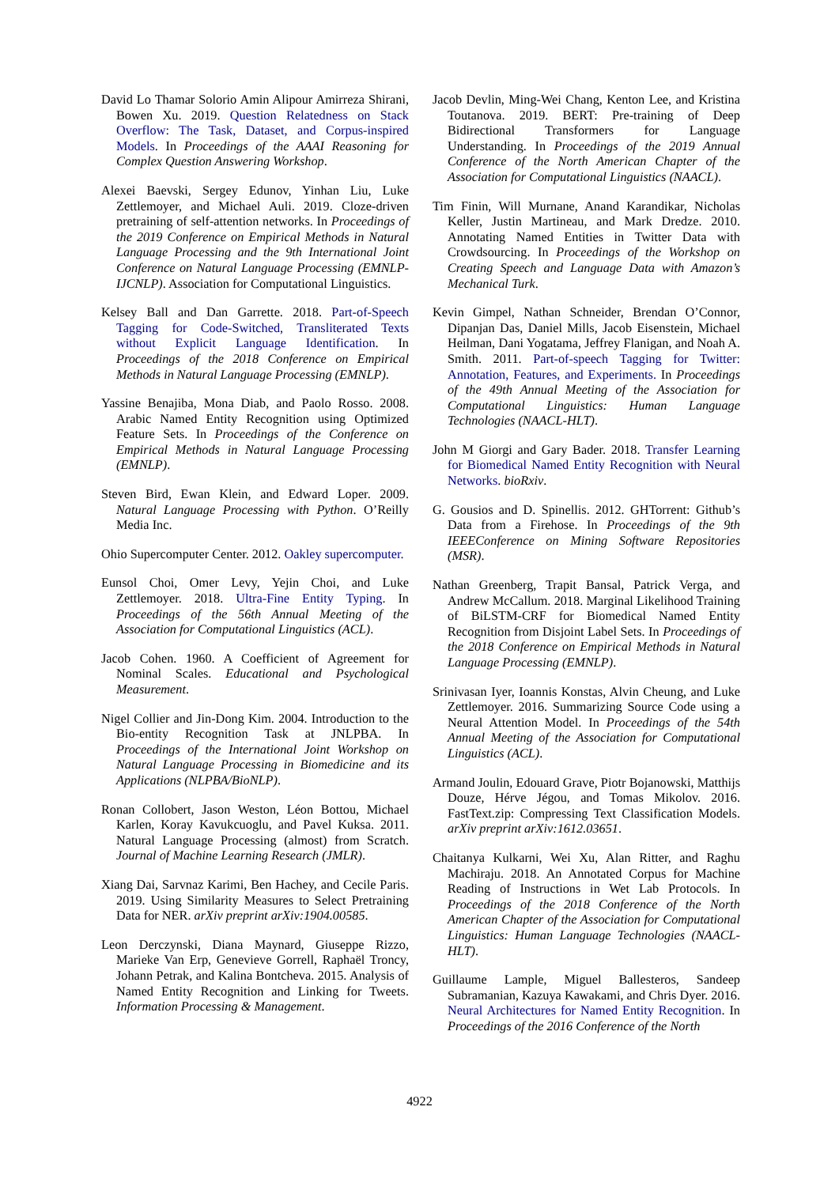David Lo Thamar Solorio Amin Alipour Amirreza Shirani, Bowen Xu. 2019. Question Relatedness on Stack Overflow: The Task, Dataset, and Corpus-inspired Models. In Proceedings of the AAAI Reasoning for Complex Question Answering Workshop.
Alexei Baevski, Sergey Edunov, Yinhan Liu, Luke Zettlemoyer, and Michael Auli. 2019. Cloze-driven pretraining of self-attention networks. In Proceedings of the 2019 Conference on Empirical Methods in Natural Language Processing and the 9th International Joint Conference on Natural Language Processing (EMNLP-IJCNLP). Association for Computational Linguistics.
Kelsey Ball and Dan Garrette. 2018. Part-of-Speech Tagging for Code-Switched, Transliterated Texts without Explicit Language Identification. In Proceedings of the 2018 Conference on Empirical Methods in Natural Language Processing (EMNLP).
Yassine Benajiba, Mona Diab, and Paolo Rosso. 2008. Arabic Named Entity Recognition using Optimized Feature Sets. In Proceedings of the Conference on Empirical Methods in Natural Language Processing (EMNLP).
Steven Bird, Ewan Klein, and Edward Loper. 2009. Natural Language Processing with Python. O’Reilly Media Inc.
Ohio Supercomputer Center. 2012. Oakley supercomputer.
Eunsol Choi, Omer Levy, Yejin Choi, and Luke Zettlemoyer. 2018. Ultra-Fine Entity Typing. In Proceedings of the 56th Annual Meeting of the Association for Computational Linguistics (ACL).
Jacob Cohen. 1960. A Coefficient of Agreement for Nominal Scales. Educational and Psychological Measurement.
Nigel Collier and Jin-Dong Kim. 2004. Introduction to the Bio-entity Recognition Task at JNLPBA. In Proceedings of the International Joint Workshop on Natural Language Processing in Biomedicine and its Applications (NLPBA/BioNLP).
Ronan Collobert, Jason Weston, Léon Bottou, Michael Karlen, Koray Kavukcuoglu, and Pavel Kuksa. 2011. Natural Language Processing (almost) from Scratch. Journal of Machine Learning Research (JMLR).
Xiang Dai, Sarvnaz Karimi, Ben Hachey, and Cecile Paris. 2019. Using Similarity Measures to Select Pretraining Data for NER. arXiv preprint arXiv:1904.00585.
Leon Derczynski, Diana Maynard, Giuseppe Rizzo, Marieke Van Erp, Genevieve Gorrell, Raphaël Troncy, Johann Petrak, and Kalina Bontcheva. 2015. Analysis of Named Entity Recognition and Linking for Tweets. Information Processing & Management.
Jacob Devlin, Ming-Wei Chang, Kenton Lee, and Kristina Toutanova. 2019. BERT: Pre-training of Deep Bidirectional Transformers for Language Understanding. In Proceedings of the 2019 Annual Conference of the North American Chapter of the Association for Computational Linguistics (NAACL).
Tim Finin, Will Murnane, Anand Karandikar, Nicholas Keller, Justin Martineau, and Mark Dredze. 2010. Annotating Named Entities in Twitter Data with Crowdsourcing. In Proceedings of the Workshop on Creating Speech and Language Data with Amazon’s Mechanical Turk.
Kevin Gimpel, Nathan Schneider, Brendan O’Connor, Dipanjan Das, Daniel Mills, Jacob Eisenstein, Michael Heilman, Dani Yogatama, Jeffrey Flanigan, and Noah A. Smith. 2011. Part-of-speech Tagging for Twitter: Annotation, Features, and Experiments. In Proceedings of the 49th Annual Meeting of the Association for Computational Linguistics: Human Language Technologies (NAACL-HLT).
John M Giorgi and Gary Bader. 2018. Transfer Learning for Biomedical Named Entity Recognition with Neural Networks. bioRxiv.
G. Gousios and D. Spinellis. 2012. GHTorrent: Github’s Data from a Firehose. In Proceedings of the 9th IEEEConference on Mining Software Repositories (MSR).
Nathan Greenberg, Trapit Bansal, Patrick Verga, and Andrew McCallum. 2018. Marginal Likelihood Training of BiLSTM-CRF for Biomedical Named Entity Recognition from Disjoint Label Sets. In Proceedings of the 2018 Conference on Empirical Methods in Natural Language Processing (EMNLP).
Srinivasan Iyer, Ioannis Konstas, Alvin Cheung, and Luke Zettlemoyer. 2016. Summarizing Source Code using a Neural Attention Model. In Proceedings of the 54th Annual Meeting of the Association for Computational Linguistics (ACL).
Armand Joulin, Edouard Grave, Piotr Bojanowski, Matthijs Douze, Hérve Jégou, and Tomas Mikolov. 2016. FastText.zip: Compressing Text Classification Models. arXiv preprint arXiv:1612.03651.
Chaitanya Kulkarni, Wei Xu, Alan Ritter, and Raghu Machiraju. 2018. An Annotated Corpus for Machine Reading of Instructions in Wet Lab Protocols. In Proceedings of the 2018 Conference of the North American Chapter of the Association for Computational Linguistics: Human Language Technologies (NAACL-HLT).
Guillaume Lample, Miguel Ballesteros, Sandeep Subramanian, Kazuya Kawakami, and Chris Dyer. 2016. Neural Architectures for Named Entity Recognition. In Proceedings of the 2016 Conference of the North
4922